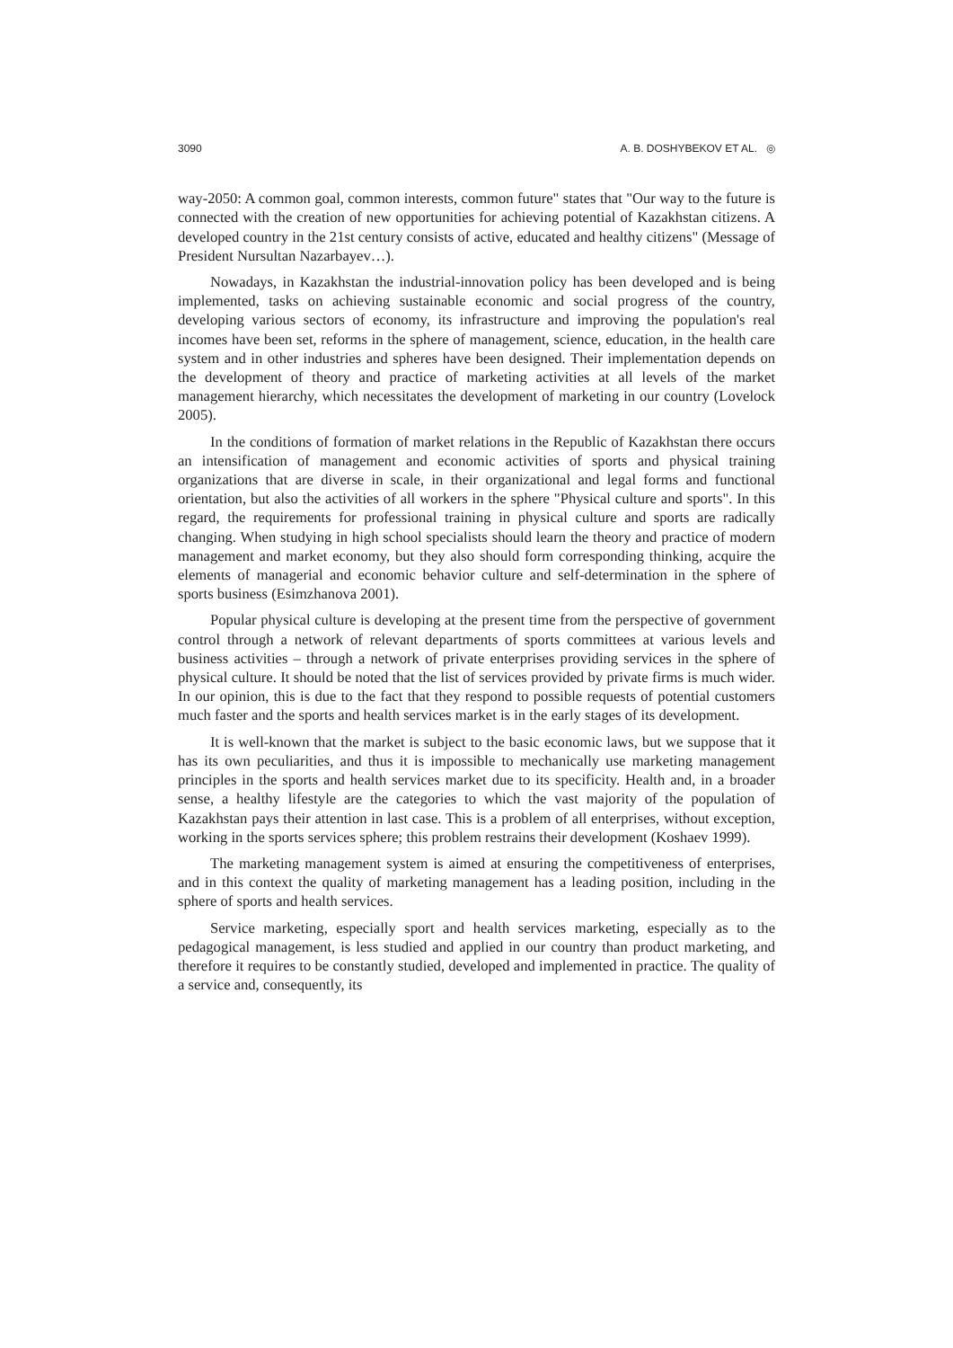3090 A. B. DOSHYBEKOV ET AL. ◎
way-2050: A common goal, common interests, common future" states that "Our way to the future is connected with the creation of new opportunities for achieving potential of Kazakhstan citizens. A developed country in the 21st century consists of active, educated and healthy citizens" (Message of President Nursultan Nazarbayev…).
Nowadays, in Kazakhstan the industrial-innovation policy has been developed and is being implemented, tasks on achieving sustainable economic and social progress of the country, developing various sectors of economy, its infrastructure and improving the population's real incomes have been set, reforms in the sphere of management, science, education, in the health care system and in other industries and spheres have been designed. Their implementation depends on the development of theory and practice of marketing activities at all levels of the market management hierarchy, which necessitates the development of marketing in our country (Lovelock 2005).
In the conditions of formation of market relations in the Republic of Kazakhstan there occurs an intensification of management and economic activities of sports and physical training organizations that are diverse in scale, in their organizational and legal forms and functional orientation, but also the activities of all workers in the sphere "Physical culture and sports". In this regard, the requirements for professional training in physical culture and sports are radically changing. When studying in high school specialists should learn the theory and practice of modern management and market economy, but they also should form corresponding thinking, acquire the elements of managerial and economic behavior culture and self-determination in the sphere of sports business (Esimzhanova 2001).
Popular physical culture is developing at the present time from the perspective of government control through a network of relevant departments of sports committees at various levels and business activities – through a network of private enterprises providing services in the sphere of physical culture. It should be noted that the list of services provided by private firms is much wider. In our opinion, this is due to the fact that they respond to possible requests of potential customers much faster and the sports and health services market is in the early stages of its development.
It is well-known that the market is subject to the basic economic laws, but we suppose that it has its own peculiarities, and thus it is impossible to mechanically use marketing management principles in the sports and health services market due to its specificity. Health and, in a broader sense, a healthy lifestyle are the categories to which the vast majority of the population of Kazakhstan pays their attention in last case. This is a problem of all enterprises, without exception, working in the sports services sphere; this problem restrains their development (Koshaev 1999).
The marketing management system is aimed at ensuring the competitiveness of enterprises, and in this context the quality of marketing management has a leading position, including in the sphere of sports and health services.
Service marketing, especially sport and health services marketing, especially as to the pedagogical management, is less studied and applied in our country than product marketing, and therefore it requires to be constantly studied, developed and implemented in practice. The quality of a service and, consequently, its